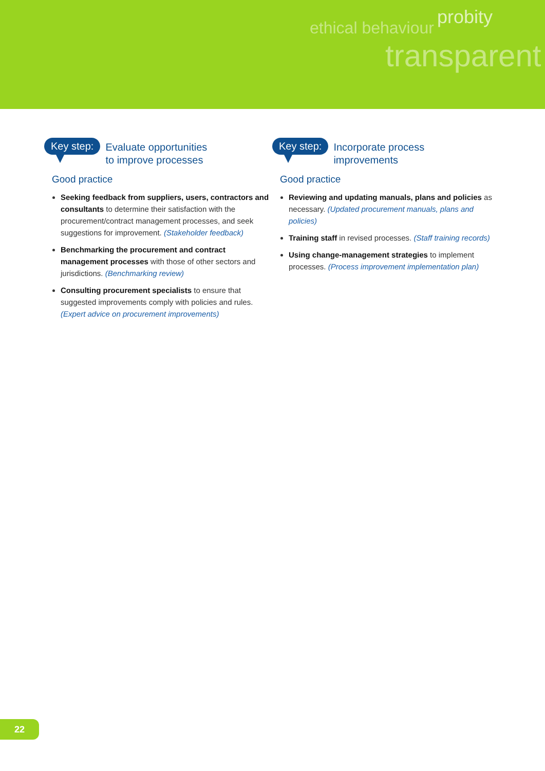ethical behaviour
probity
transparent
Key step: Evaluate opportunities
to improve processes
Good practice
Seeking feedback from suppliers, users, contractors and consultants to determine their satisfaction with the procurement/contract management processes, and seek suggestions for improvement. (Stakeholder feedback)
Benchmarking the procurement and contract management processes with those of other sectors and jurisdictions. (Benchmarking review)
Consulting procurement specialists to ensure that suggested improvements comply with policies and rules. (Expert advice on procurement improvements)
Key step: Incorporate process
improvements
Good practice
Reviewing and updating manuals, plans and policies as necessary. (Updated procurement manuals, plans and policies)
Training staff in revised processes. (Staff training records)
Using change-management strategies to implement processes. (Process improvement implementation plan)
22